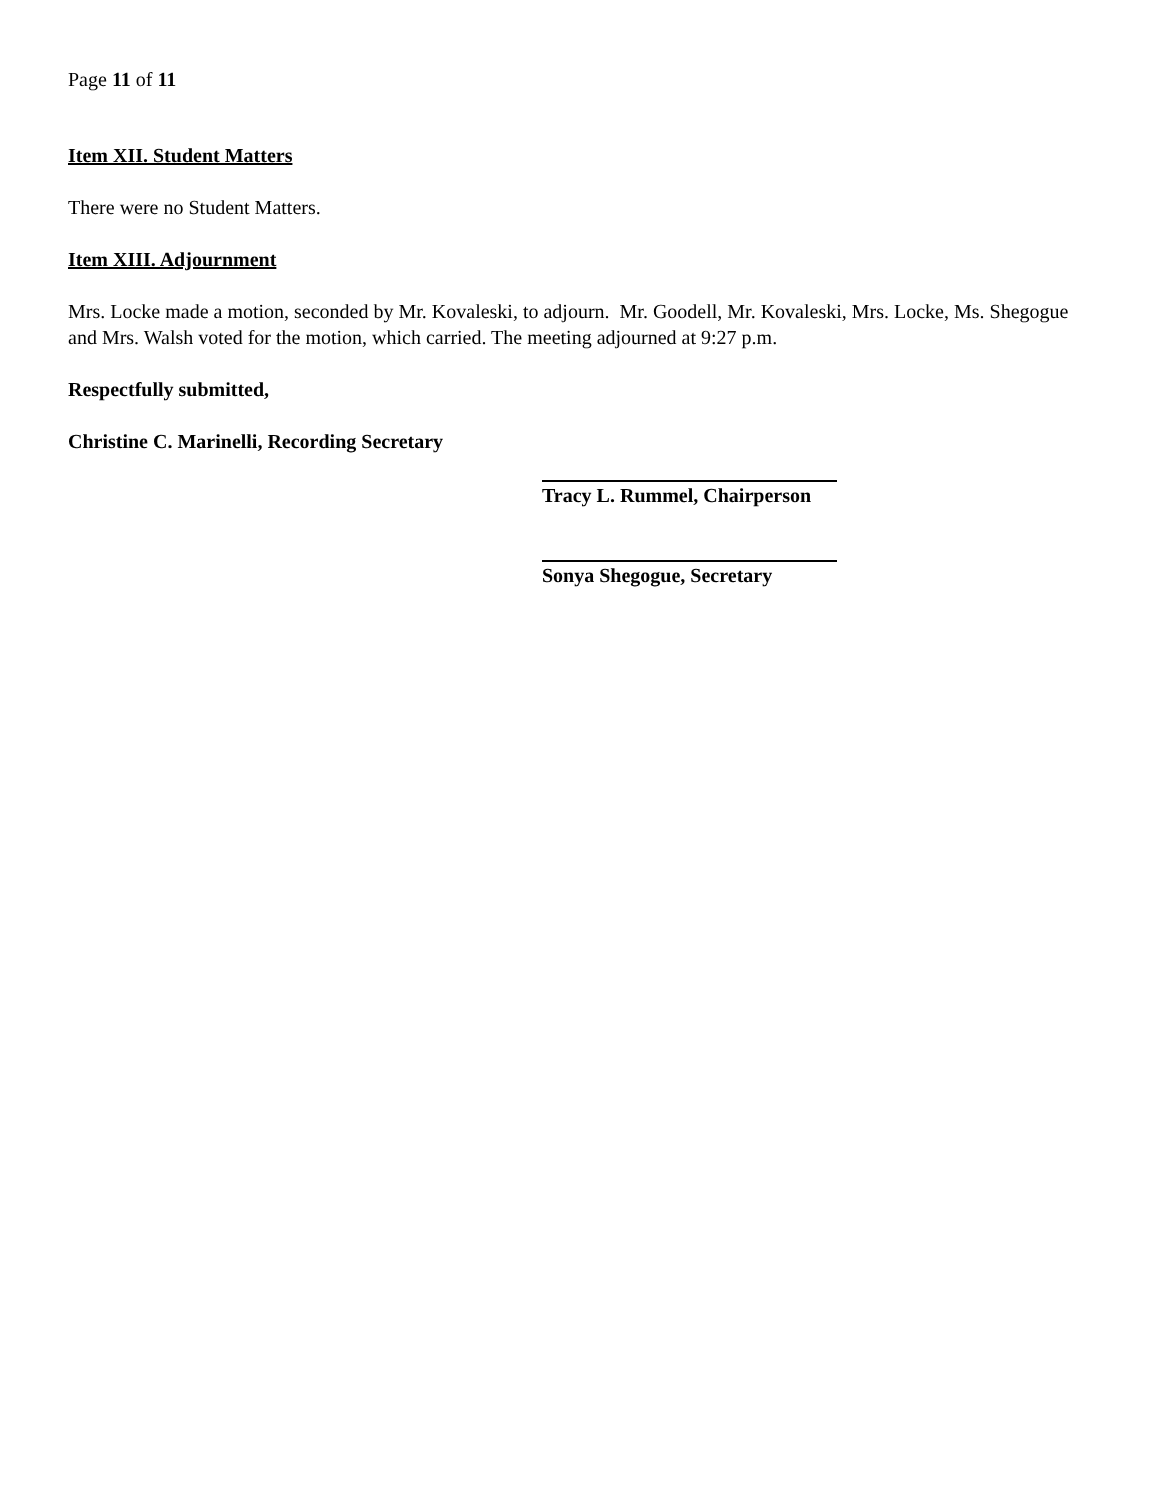Page 11 of 11
Item XII. Student Matters
There were no Student Matters.
Item XIII. Adjournment
Mrs. Locke made a motion, seconded by Mr. Kovaleski, to adjourn. Mr. Goodell, Mr. Kovaleski, Mrs. Locke, Ms. Shegogue and Mrs. Walsh voted for the motion, which carried. The meeting adjourned at 9:27 p.m.
Respectfully submitted,
Christine C. Marinelli, Recording Secretary
Tracy L. Rummel, Chairperson
Sonya Shegogue, Secretary